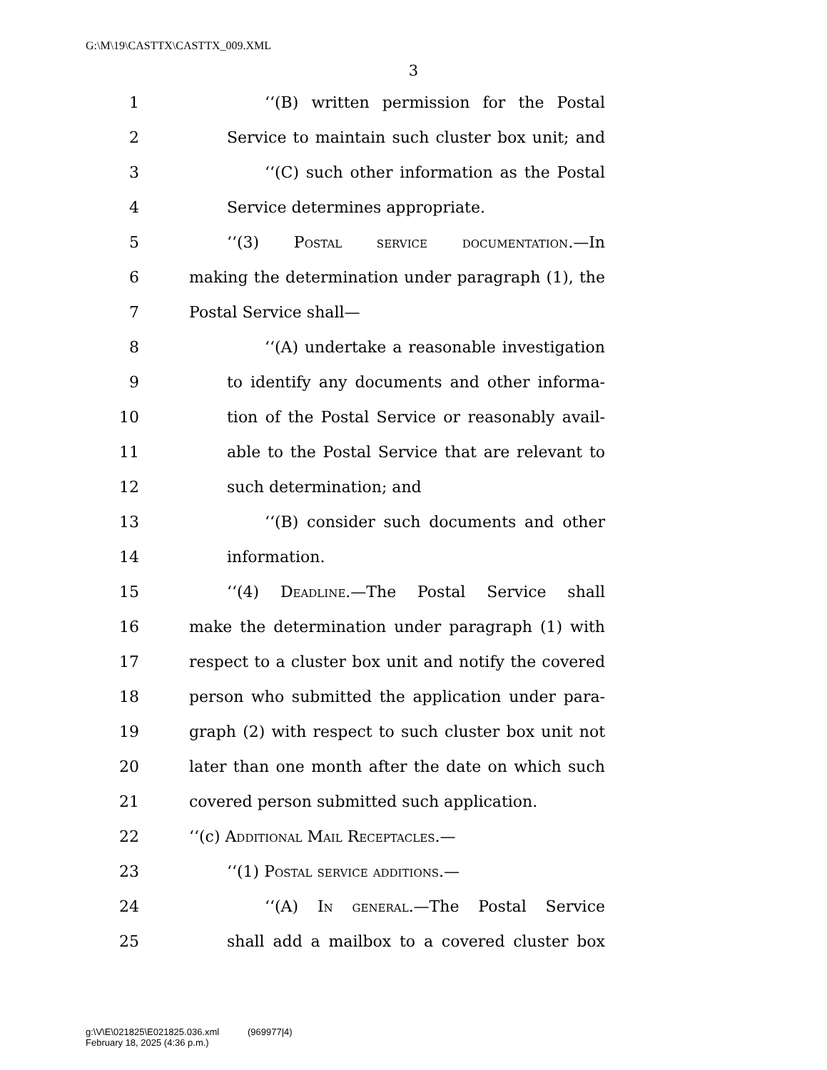G:\M\19\CASTTX\CASTTX_009.XML
3
1 ‘‘(B) written permission for the Postal
2 Service to maintain such cluster box unit; and
3 ‘‘(C) such other information as the Postal
4 Service determines appropriate.
5 ‘‘(3) Postal service documentation.—In
6 making the determination under paragraph (1), the
7 Postal Service shall—
8 ‘‘(A) undertake a reasonable investigation
9 to identify any documents and other informa-
10 tion of the Postal Service or reasonably avail-
11 able to the Postal Service that are relevant to
12 such determination; and
13 ‘‘(B) consider such documents and other
14 information.
15 ‘‘(4) Deadline.—The Postal Service shall
16 make the determination under paragraph (1) with
17 respect to a cluster box unit and notify the covered
18 person who submitted the application under para-
19 graph (2) with respect to such cluster box unit not
20 later than one month after the date on which such
21 covered person submitted such application.
22 ‘‘(c) Additional Mail Receptacles.—
23 ‘‘(1) Postal service additions.—
24 ‘‘(A) In general.—The Postal Service
25 shall add a mailbox to a covered cluster box
g:\V\E\021825\E021825.036.xml (969977|4)
February 18, 2025 (4:36 p.m.)